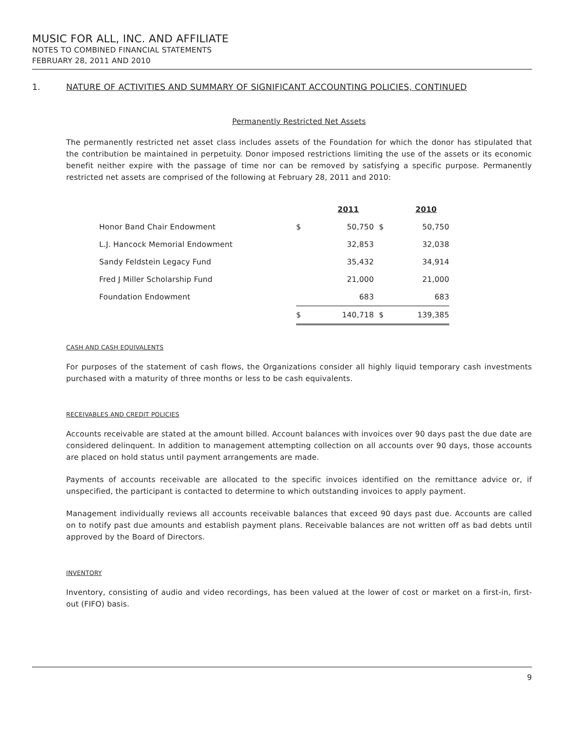MUSIC FOR ALL, INC. AND AFFILIATE
NOTES TO COMBINED FINANCIAL STATEMENTS
FEBRUARY 28, 2011 AND 2010
1. NATURE OF ACTIVITIES AND SUMMARY OF SIGNIFICANT ACCOUNTING POLICIES, CONTINUED
Permanently Restricted Net Assets
The permanently restricted net asset class includes assets of the Foundation for which the donor has stipulated that the contribution be maintained in perpetuity. Donor imposed restrictions limiting the use of the assets or its economic benefit neither expire with the passage of time nor can be removed by satisfying a specific purpose. Permanently restricted net assets are comprised of the following at February 28, 2011 and 2010:
| | | 2011 | | 2010 |
| --- | --- | --- | --- | --- |
| Honor Band Chair Endowment | $ | 50,750 | $ | 50,750 |
| L.J. Hancock Memorial Endowment | | 32,853 | | 32,038 |
| Sandy Feldstein Legacy Fund | | 35,432 | | 34,914 |
| Fred J Miller Scholarship Fund | | 21,000 | | 21,000 |
| Foundation Endowment | | 683 | | 683 |
| | $ | 140,718 | $ | 139,385 |
CASH AND CASH EQUIVALENTS
For purposes of the statement of cash flows, the Organizations consider all highly liquid temporary cash investments purchased with a maturity of three months or less to be cash equivalents.
RECEIVABLES AND CREDIT POLICIES
Accounts receivable are stated at the amount billed. Account balances with invoices over 90 days past the due date are considered delinquent. In addition to management attempting collection on all accounts over 90 days, those accounts are placed on hold status until payment arrangements are made.
Payments of accounts receivable are allocated to the specific invoices identified on the remittance advice or, if unspecified, the participant is contacted to determine to which outstanding invoices to apply payment.
Management individually reviews all accounts receivable balances that exceed 90 days past due. Accounts are called on to notify past due amounts and establish payment plans. Receivable balances are not written off as bad debts until approved by the Board of Directors.
INVENTORY
Inventory, consisting of audio and video recordings, has been valued at the lower of cost or market on a first-in, first-out (FIFO) basis.
9